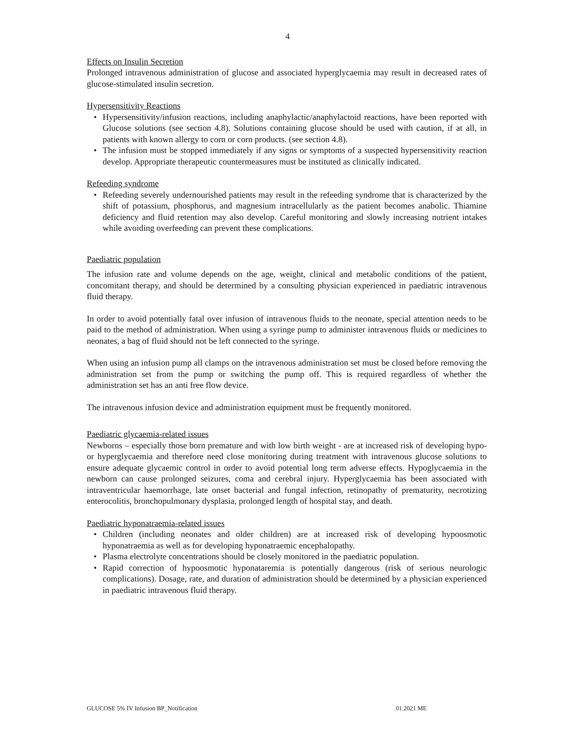4
Effects on Insulin Secretion
Prolonged intravenous administration of glucose and associated hyperglycaemia may result in decreased rates of glucose-stimulated insulin secretion.
Hypersensitivity Reactions
• Hypersensitivity/infusion reactions, including anaphylactic/anaphylactoid reactions, have been reported with Glucose solutions (see section 4.8). Solutions containing glucose should be used with caution, if at all, in patients with known allergy to corn or corn products. (see section 4.8).
• The infusion must be stopped immediately if any signs or symptoms of a suspected hypersensitivity reaction develop. Appropriate therapeutic countermeasures must be instituted as clinically indicated.
Refeeding syndrome
• Refeeding severely undernourished patients may result in the refeeding syndrome that is characterized by the shift of potassium, phosphorus, and magnesium intracellularly as the patient becomes anabolic. Thiamine deficiency and fluid retention may also develop. Careful monitoring and slowly increasing nutrient intakes while avoiding overfeeding can prevent these complications.
Paediatric population
The infusion rate and volume depends on the age, weight, clinical and metabolic conditions of the patient, concomitant therapy, and should be determined by a consulting physician experienced in paediatric intravenous fluid therapy.
In order to avoid potentially fatal over infusion of intravenous fluids to the neonate, special attention needs to be paid to the method of administration. When using a syringe pump to administer intravenous fluids or medicines to neonates, a bag of fluid should not be left connected to the syringe.
When using an infusion pump all clamps on the intravenous administration set must be closed before removing the administration set from the pump or switching the pump off. This is required regardless of whether the administration set has an anti free flow device.
The intravenous infusion device and administration equipment must be frequently monitored.
Paediatric glycaemia-related issues
Newborns – especially those born premature and with low birth weight - are at increased risk of developing hypo- or hyperglycaemia and therefore need close monitoring during treatment with intravenous glucose solutions to ensure adequate glycaemic control in order to avoid potential long term adverse effects. Hypoglycaemia in the newborn can cause prolonged seizures, coma and cerebral injury. Hyperglycaemia has been associated with intraventricular haemorrhage, late onset bacterial and fungal infection, retinopathy of prematurity, necrotizing enterocolitis, bronchopulmonary dysplasia, prolonged length of hospital stay, and death.
Paediatric hyponatraemia-related issues
• Children (including neonates and older children) are at increased risk of developing hypoosmotic hyponatraemia as well as for developing hyponatraemic encephalopathy.
• Plasma electrolyte concentrations should be closely monitored in the paediatric population.
• Rapid correction of hypoosmotic hyponataremia is potentially dangerous (risk of serious neurologic complications). Dosage, rate, and duration of administration should be determined by a physician experienced in paediatric intravenous fluid therapy.
GLUCOSE 5% IV Infusion BP_Notification 01.2021 ME